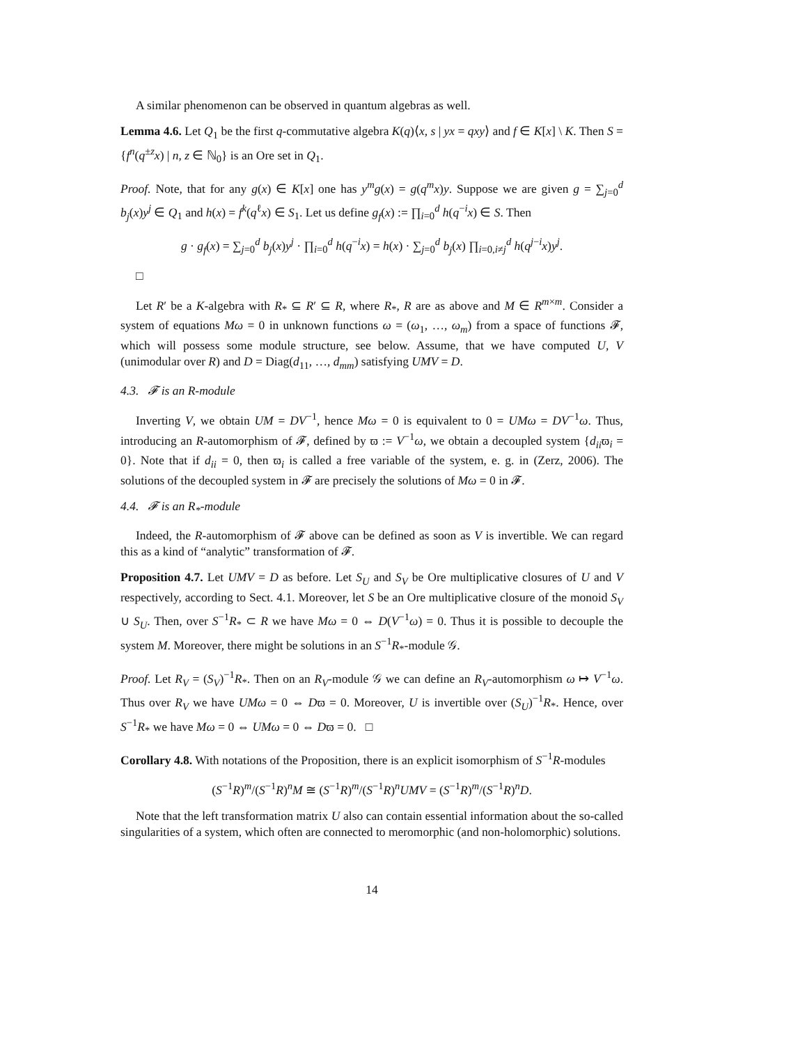A similar phenomenon can be observed in quantum algebras as well.
Lemma 4.6. Let Q<sub>1</sub> be the first q-commutative algebra K(q)⟨x, s | yx = qxy⟩ and f ∈ K[x] \ K. Then S = {f<sup>n</sup>(q<sup>±z</sup>x) | n, z ∈ ℕ<sub>0</sub>} is an Ore set in Q<sub>1</sub>.
Proof. Note, that for any g(x) ∈ K[x] one has y<sup>m</sup>g(x) = g(q<sup>m</sup>x)y. Suppose we are given g = ∑<sub>j=0</sub><sup>d</sup> b<sub>j</sub>(x)y<sup>j</sup> ∈ Q<sub>1</sub> and h(x) = f<sup>k</sup>(q<sup>ℓ</sup>x) ∈ S<sub>1</sub>. Let us define g<sub>f</sub>(x) := ∏<sub>i=0</sub><sup>d</sup> h(q<sup>−i</sup>x) ∈ S. Then
g · g<sub>f</sub>(x) = ∑<sub>j=0</sub><sup>d</sup> b<sub>j</sub>(x)y<sup>j</sup> · ∏<sub>i=0</sub><sup>d</sup> h(q<sup>−i</sup>x) = h(x) · ∑<sub>j=0</sub><sup>d</sup> b<sub>j</sub>(x) ∏<sub>i=0,i≠j</sub><sup>d</sup> h(q<sup>j−i</sup>x)y<sup>j</sup>.
□
Let R′ be a K-algebra with R<sub>*</sub> ⊆ R′ ⊆ R, where R<sub>*</sub>, R are as above and M ∈ R<sup>m×m</sup>. Consider a system of equations Mω = 0 in unknown functions ω = (ω<sub>1</sub>, …, ω<sub>m</sub>) from a space of functions 𝓕, which will possess some module structure, see below. Assume, that we have computed U, V (unimodular over R) and D = Diag(d<sub>11</sub>, …, d<sub>mm</sub>) satisfying UMV = D.
4.3. 𝓕 is an R-module
Inverting V, we obtain UM = DV<sup>−1</sup>, hence Mω = 0 is equivalent to 0 = UMω = DV<sup>−1</sup>ω. Thus, introducing an R-automorphism of 𝓕, defined by ϖ := V<sup>−1</sup>ω, we obtain a decoupled system {d<sub>ii</sub>ϖ<sub>i</sub> = 0}. Note that if d<sub>ii</sub> = 0, then ϖ<sub>i</sub> is called a free variable of the system, e. g. in (Zerz, 2006). The solutions of the decoupled system in 𝓕 are precisely the solutions of Mω = 0 in 𝓕.
4.4. 𝓕 is an R<sub>*</sub>-module
Indeed, the R-automorphism of 𝓕 above can be defined as soon as V is invertible. We can regard this as a kind of “analytic” transformation of 𝓕.
Proposition 4.7. Let UMV = D as before. Let S<sub>U</sub> and S<sub>V</sub> be Ore multiplicative closures of U and V respectively, according to Sect. 4.1. Moreover, let S be an Ore multiplicative closure of the monoid S<sub>V</sub> ∪ S<sub>U</sub>. Then, over S<sup>−1</sup>R<sub>*</sub> ⊂ R we have Mω = 0 ⇔ D(V<sup>−1</sup>ω) = 0. Thus it is possible to decouple the system M. Moreover, there might be solutions in an S<sup>−1</sup>R<sub>*</sub>-module 𝒢.
Proof. Let R<sub>V</sub> = (S<sub>V</sub>)<sup>−1</sup>R<sub>*</sub>. Then on an R<sub>V</sub>-module 𝒢 we can define an R<sub>V</sub>-automorphism ω ↦ V<sup>−1</sup>ω. Thus over R<sub>V</sub> we have UMω = 0 ⇔ Dϖ = 0. Moreover, U is invertible over (S<sub>U</sub>)<sup>−1</sup>R<sub>*</sub>. Hence, over S<sup>−1</sup>R<sub>*</sub> we have Mω = 0 ⇔ UMω = 0 ⇔ Dϖ = 0. □
Corollary 4.8. With notations of the Proposition, there is an explicit isomorphism of S<sup>−1</sup>R-modules
(S<sup>−1</sup>R)<sup>m</sup>/(S<sup>−1</sup>R)<sup>n</sup>M ≅ (S<sup>−1</sup>R)<sup>m</sup>/(S<sup>−1</sup>R)<sup>n</sup>UMV = (S<sup>−1</sup>R)<sup>m</sup>/(S<sup>−1</sup>R)<sup>n</sup>D.
Note that the left transformation matrix U also can contain essential information about the so-called singularities of a system, which often are connected to meromorphic (and non-holomorphic) solutions.
14